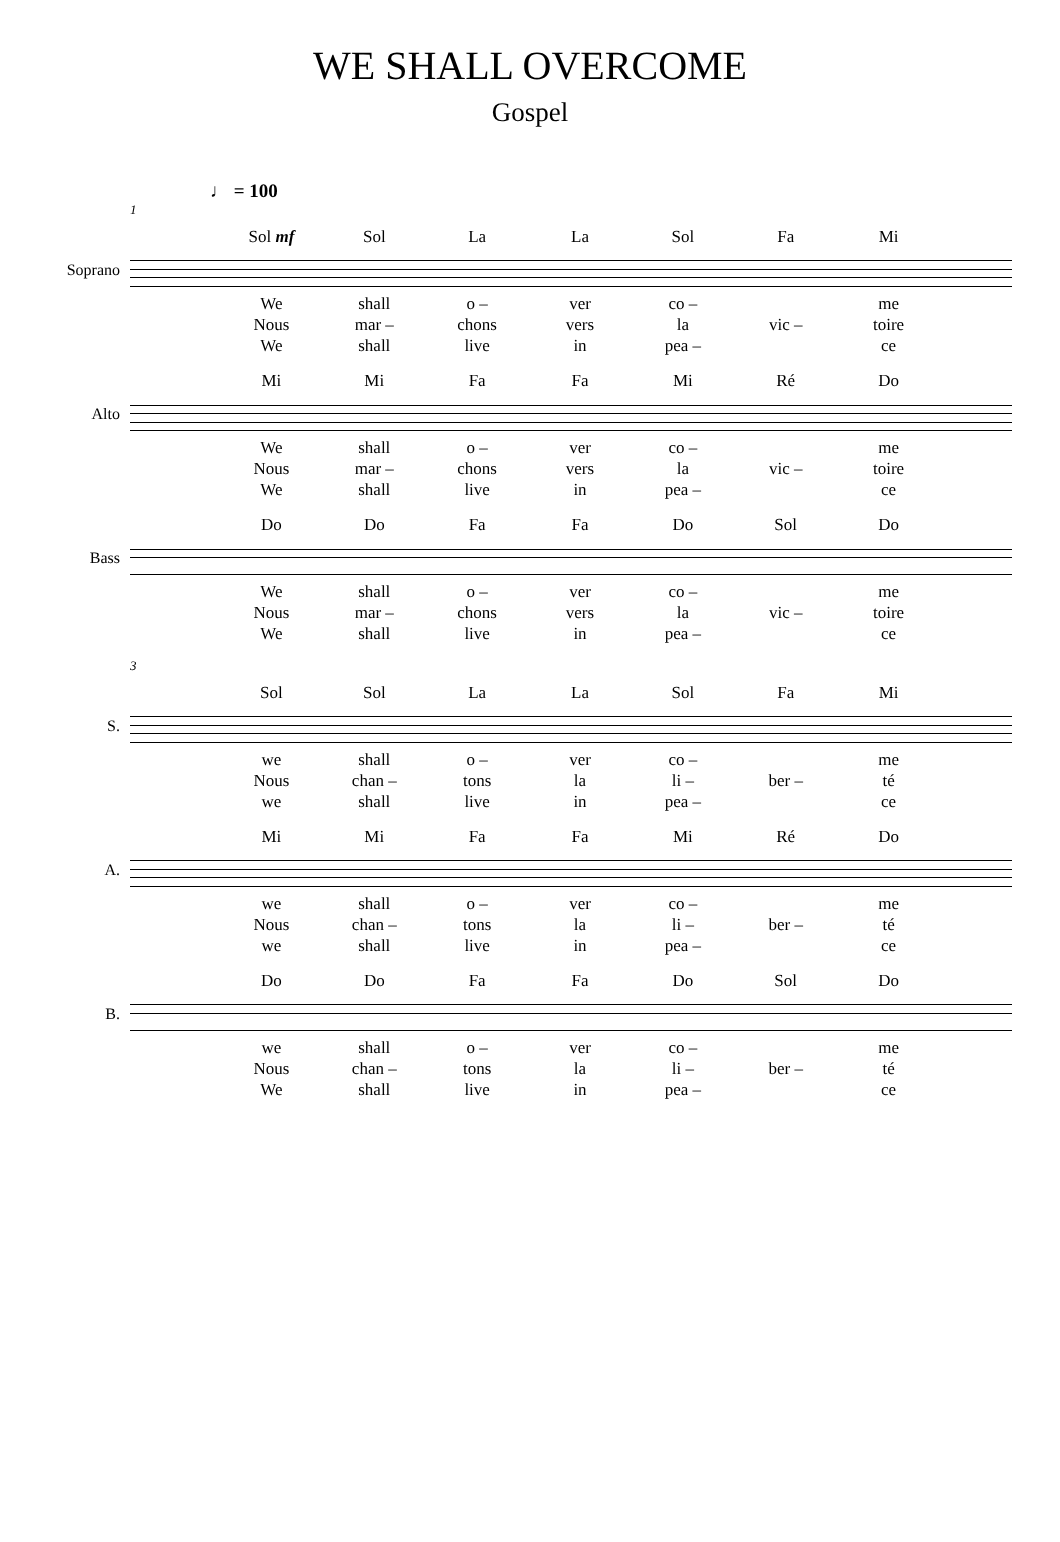WE SHALL OVERCOME
Gospel
♩ = 100
1
Sol mf Sol La La Sol Fa Mi
Soprano
We shall o – ver co – me Nous mar – chons vers la vic – toire We shall live in pea – ce
Mi Mi Fa Fa Mi Ré Do
Alto
We shall o – ver co – me Nous mar – chons vers la vic – toire We shall live in pea – ce
Do Do Fa Fa Do Sol Do
Bass
We shall o – ver co – me Nous mar – chons vers la vic – toire We shall live in pea – ce
3
Sol Sol La La Sol Fa Mi
S.
we shall o – ver co – me Nous chan – tons la li – ber – té we shall live in pea – ce
Mi Mi Fa Fa Mi Ré Do
A.
we shall o – ver co – me Nous chan – tons la li – ber – té we shall live in pea – ce
Do Do Fa Fa Do Sol Do
B.
we shall o – ver co – me Nous chan – tons la li – ber – té We shall live in pea – ce